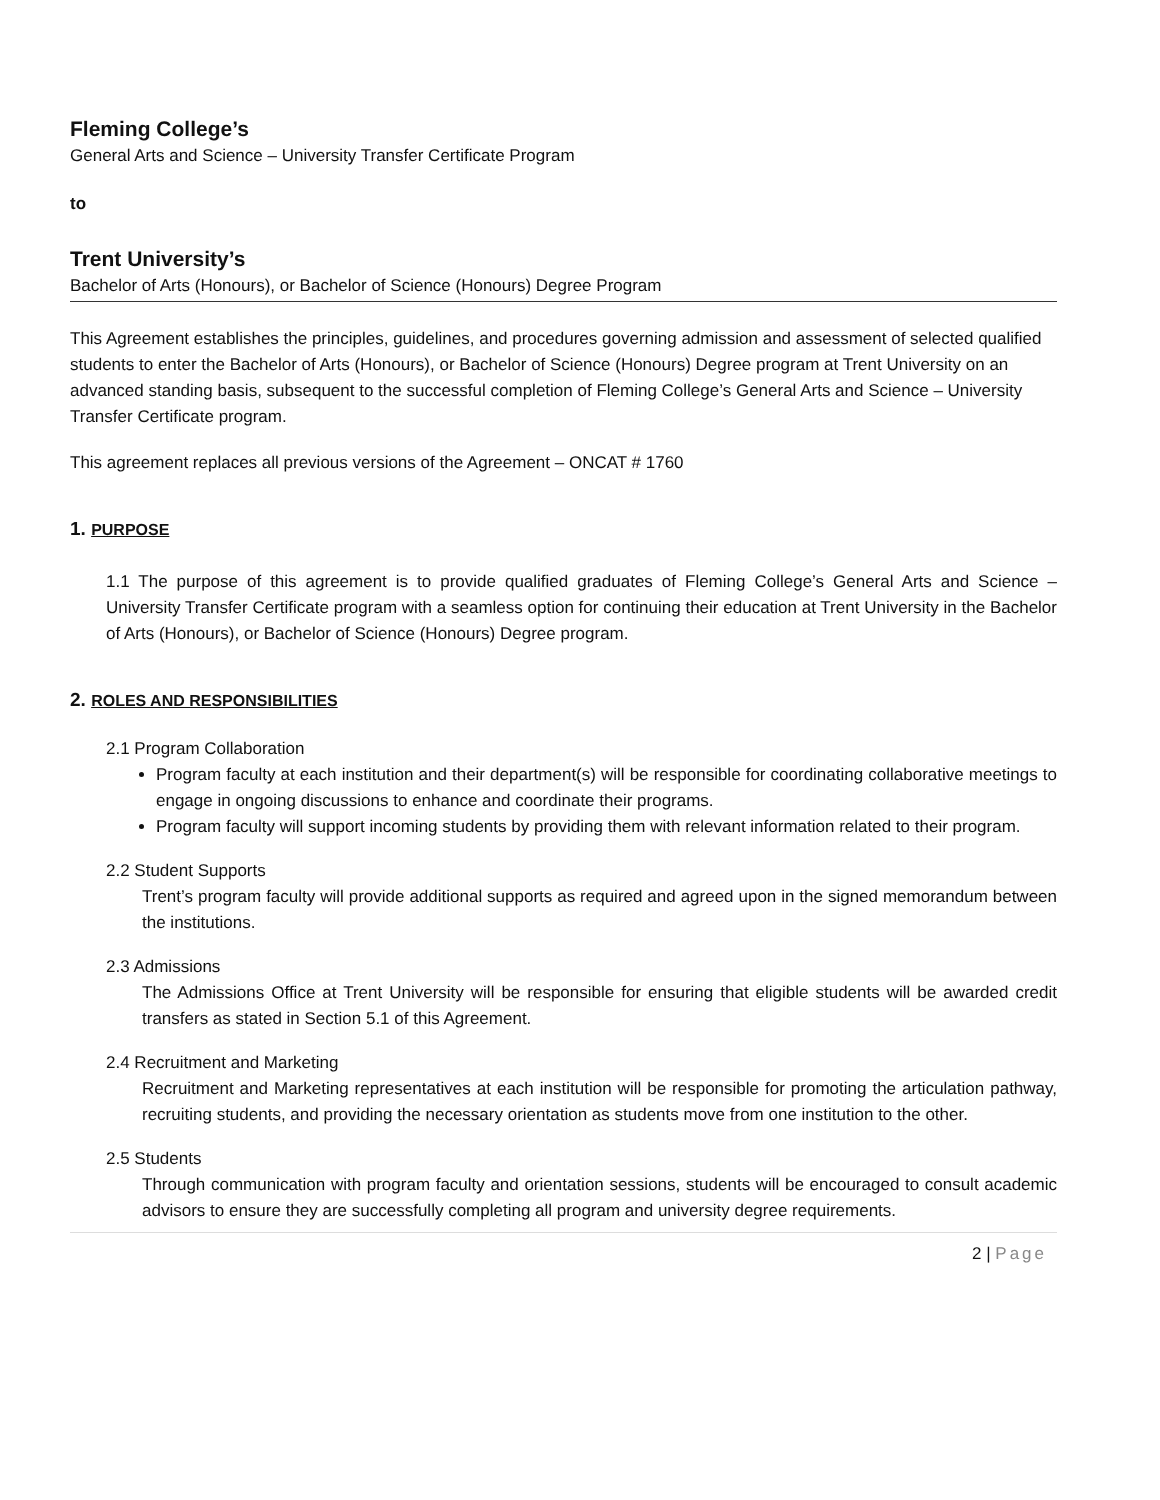Fleming College’s
General Arts and Science – University Transfer Certificate Program
to
Trent University’s
Bachelor of Arts (Honours), or Bachelor of Science (Honours) Degree Program
This Agreement establishes the principles, guidelines, and procedures governing admission and assessment of selected qualified students to enter the Bachelor of Arts (Honours), or Bachelor of Science (Honours) Degree program at Trent University on an advanced standing basis, subsequent to the successful completion of Fleming College’s General Arts and Science – University Transfer Certificate program.
This agreement replaces all previous versions of the Agreement – ONCAT # 1760
1. PURPOSE
1.1 The purpose of this agreement is to provide qualified graduates of Fleming College’s General Arts and Science – University Transfer Certificate program with a seamless option for continuing their education at Trent University in the Bachelor of Arts (Honours), or Bachelor of Science (Honours) Degree program.
2. ROLES AND RESPONSIBILITIES
2.1 Program Collaboration
Program faculty at each institution and their department(s) will be responsible for coordinating collaborative meetings to engage in ongoing discussions to enhance and coordinate their programs.
Program faculty will support incoming students by providing them with relevant information related to their program.
2.2 Student Supports
Trent’s program faculty will provide additional supports as required and agreed upon in the signed memorandum between the institutions.
2.3 Admissions
The Admissions Office at Trent University will be responsible for ensuring that eligible students will be awarded credit transfers as stated in Section 5.1 of this Agreement.
2.4 Recruitment and Marketing
Recruitment and Marketing representatives at each institution will be responsible for promoting the articulation pathway, recruiting students, and providing the necessary orientation as students move from one institution to the other.
2.5 Students
Through communication with program faculty and orientation sessions, students will be encouraged to consult academic advisors to ensure they are successfully completing all program and university degree requirements.
2 | Page